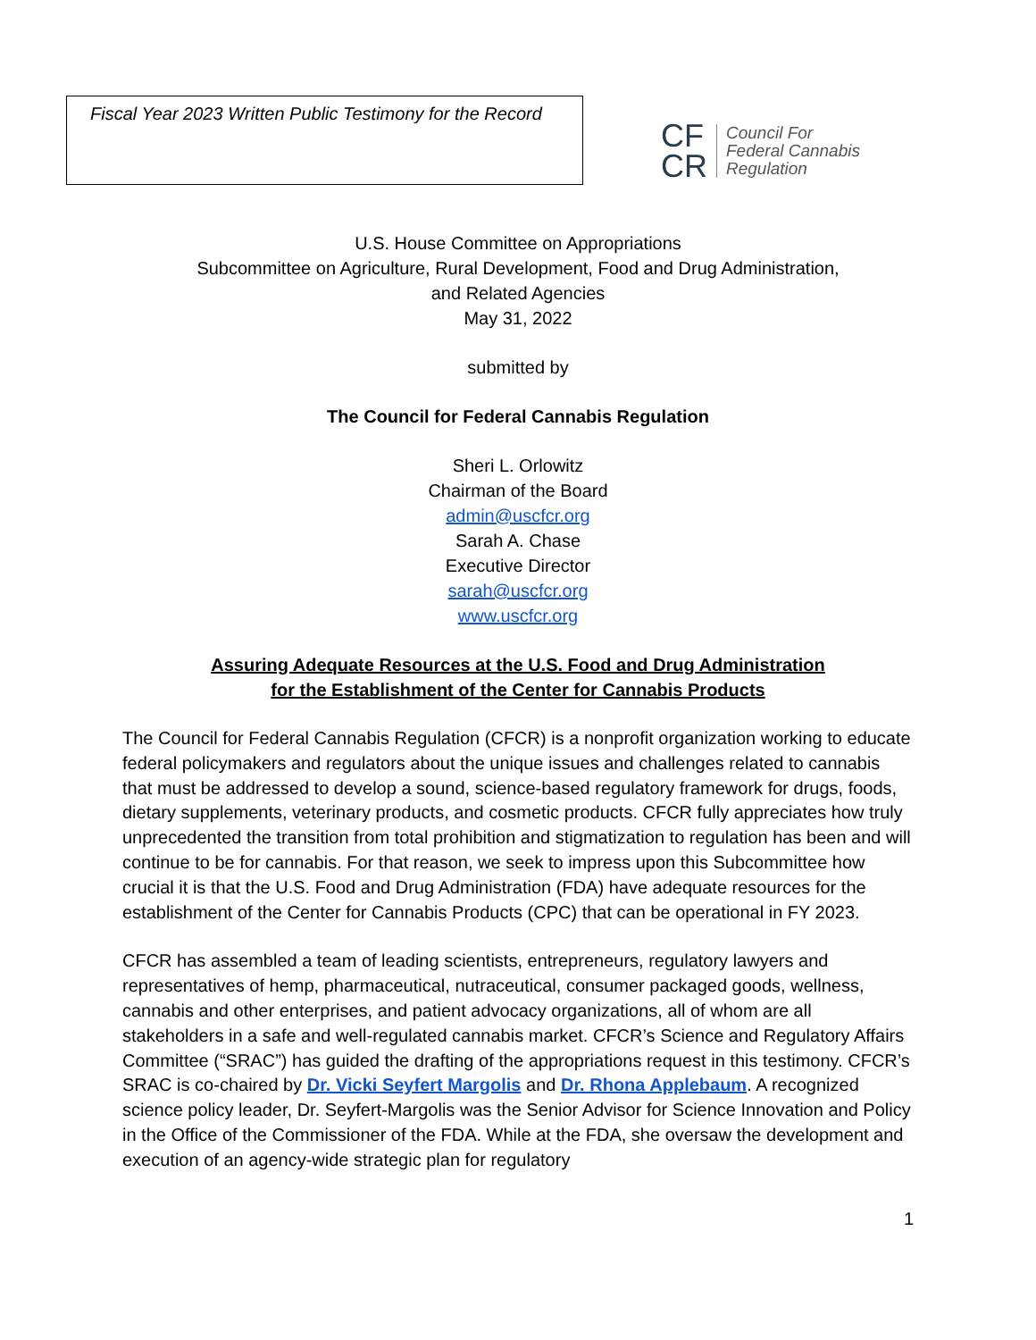Fiscal Year 2023 Written Public Testimony for the Record
CF
CR
Council For
Federal Cannabis
Regulation
U.S. House Committee on Appropriations
Subcommittee on Agriculture, Rural Development, Food and Drug Administration,
and Related Agencies
May 31, 2022
submitted by
The Council for Federal Cannabis Regulation
Sheri L. Orlowitz
Chairman of the Board
admin@uscfcr.org
Sarah A. Chase
Executive Director
sarah@uscfcr.org
www.uscfcr.org
Assuring Adequate Resources at the U.S. Food and Drug Administration
for the Establishment of the Center for Cannabis Products
The Council for Federal Cannabis Regulation (CFCR) is a nonprofit organization working to educate federal policymakers and regulators about the unique issues and challenges related to cannabis that must be addressed to develop a sound, science-based regulatory framework for drugs, foods, dietary supplements, veterinary products, and cosmetic products. CFCR fully appreciates how truly unprecedented the transition from total prohibition and stigmatization to regulation has been and will continue to be for cannabis. For that reason, we seek to impress upon this Subcommittee how crucial it is that the U.S. Food and Drug Administration (FDA) have adequate resources for the establishment of the Center for Cannabis Products (CPC) that can be operational in FY 2023.
CFCR has assembled a team of leading scientists, entrepreneurs, regulatory lawyers and representatives of hemp, pharmaceutical, nutraceutical, consumer packaged goods, wellness, cannabis and other enterprises, and patient advocacy organizations, all of whom are all stakeholders in a safe and well-regulated cannabis market. CFCR’s Science and Regulatory Affairs Committee (“SRAC”) has guided the drafting of the appropriations request in this testimony. CFCR’s SRAC is co-chaired by Dr. Vicki Seyfert Margolis and Dr. Rhona Applebaum. A recognized science policy leader, Dr. Seyfert-Margolis was the Senior Advisor for Science Innovation and Policy in the Office of the Commissioner of the FDA. While at the FDA, she oversaw the development and execution of an agency-wide strategic plan for regulatory
1